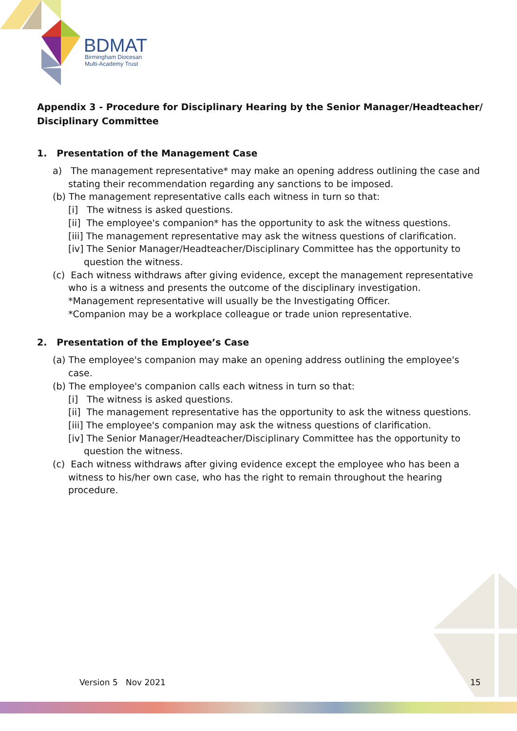BDMAT
Birmingham Diocesan
Multi-Academy Trust
Appendix 3 - Procedure for Disciplinary Hearing by the Senior Manager/Headteacher/ Disciplinary Committee
1. Presentation of the Management Case
a) The management representative* may make an opening address outlining the case and stating their recommendation regarding any sanctions to be imposed.
(b) The management representative calls each witness in turn so that:
[i] The witness is asked questions.
[ii] The employee's companion* has the opportunity to ask the witness questions.
[iii] The management representative may ask the witness questions of clarification.
[iv] The Senior Manager/Headteacher/Disciplinary Committee has the opportunity to question the witness.
(c) Each witness withdraws after giving evidence, except the management representative who is a witness and presents the outcome of the disciplinary investigation.
*Management representative will usually be the Investigating Officer.
*Companion may be a workplace colleague or trade union representative.
2. Presentation of the Employee’s Case
(a) The employee's companion may make an opening address outlining the employee's case.
(b) The employee's companion calls each witness in turn so that:
[i] The witness is asked questions.
[ii] The management representative has the opportunity to ask the witness questions.
[iii] The employee's companion may ask the witness questions of clarification.
[iv] The Senior Manager/Headteacher/Disciplinary Committee has the opportunity to question the witness.
(c) Each witness withdraws after giving evidence except the employee who has been a witness to his/her own case, who has the right to remain throughout the hearing procedure.
Version 5 Nov 2021 15